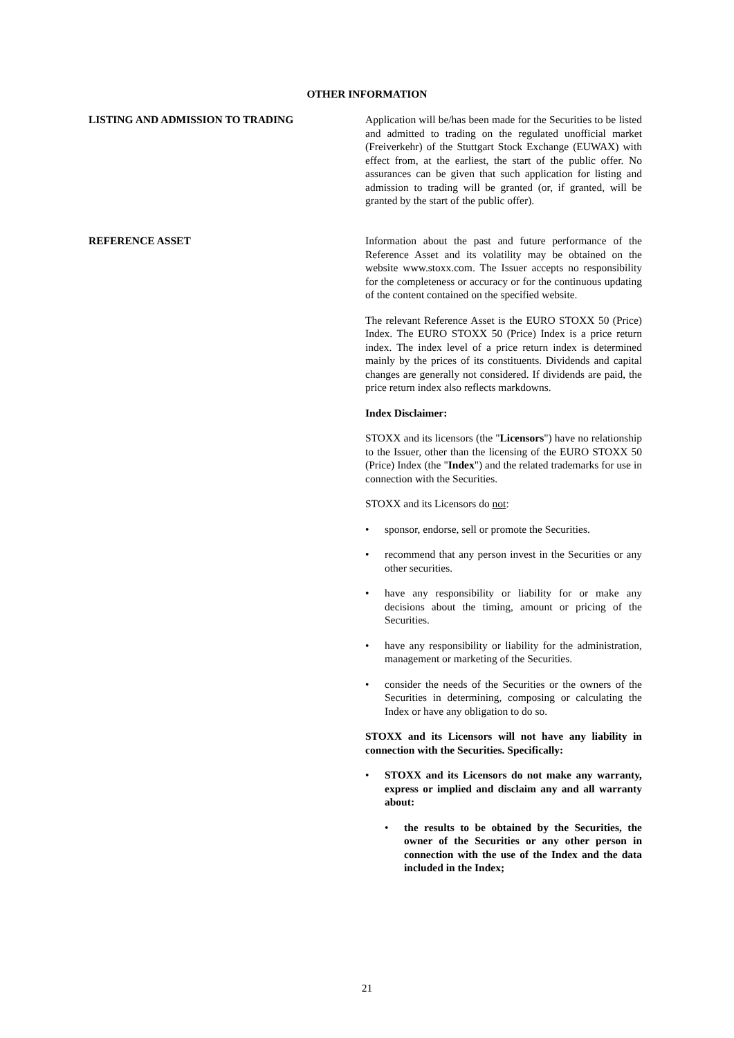OTHER INFORMATION
LISTING AND ADMISSION TO TRADING Application will be/has been made for the Securities to be listed and admitted to trading on the regulated unofficial market (Freiverkehr) of the Stuttgart Stock Exchange (EUWAX) with effect from, at the earliest, the start of the public offer. No assurances can be given that such application for listing and admission to trading will be granted (or, if granted, will be granted by the start of the public offer).
REFERENCE ASSET Information about the past and future performance of the Reference Asset and its volatility may be obtained on the website www.stoxx.com. The Issuer accepts no responsibility for the completeness or accuracy or for the continuous updating of the content contained on the specified website.
The relevant Reference Asset is the EURO STOXX 50 (Price) Index. The EURO STOXX 50 (Price) Index is a price return index. The index level of a price return index is determined mainly by the prices of its constituents. Dividends and capital changes are generally not considered. If dividends are paid, the price return index also reflects markdowns.
Index Disclaimer:
STOXX and its licensors (the "Licensors") have no relationship to the Issuer, other than the licensing of the EURO STOXX 50 (Price) Index (the "Index") and the related trademarks for use in connection with the Securities.
STOXX and its Licensors do not:
• sponsor, endorse, sell or promote the Securities.
• recommend that any person invest in the Securities or any other securities.
• have any responsibility or liability for or make any decisions about the timing, amount or pricing of the Securities.
• have any responsibility or liability for the administration, management or marketing of the Securities.
• consider the needs of the Securities or the owners of the Securities in determining, composing or calculating the Index or have any obligation to do so.
STOXX and its Licensors will not have any liability in connection with the Securities. Specifically:
• STOXX and its Licensors do not make any warranty, express or implied and disclaim any and all warranty about:
• the results to be obtained by the Securities, the owner of the Securities or any other person in connection with the use of the Index and the data included in the Index;
21